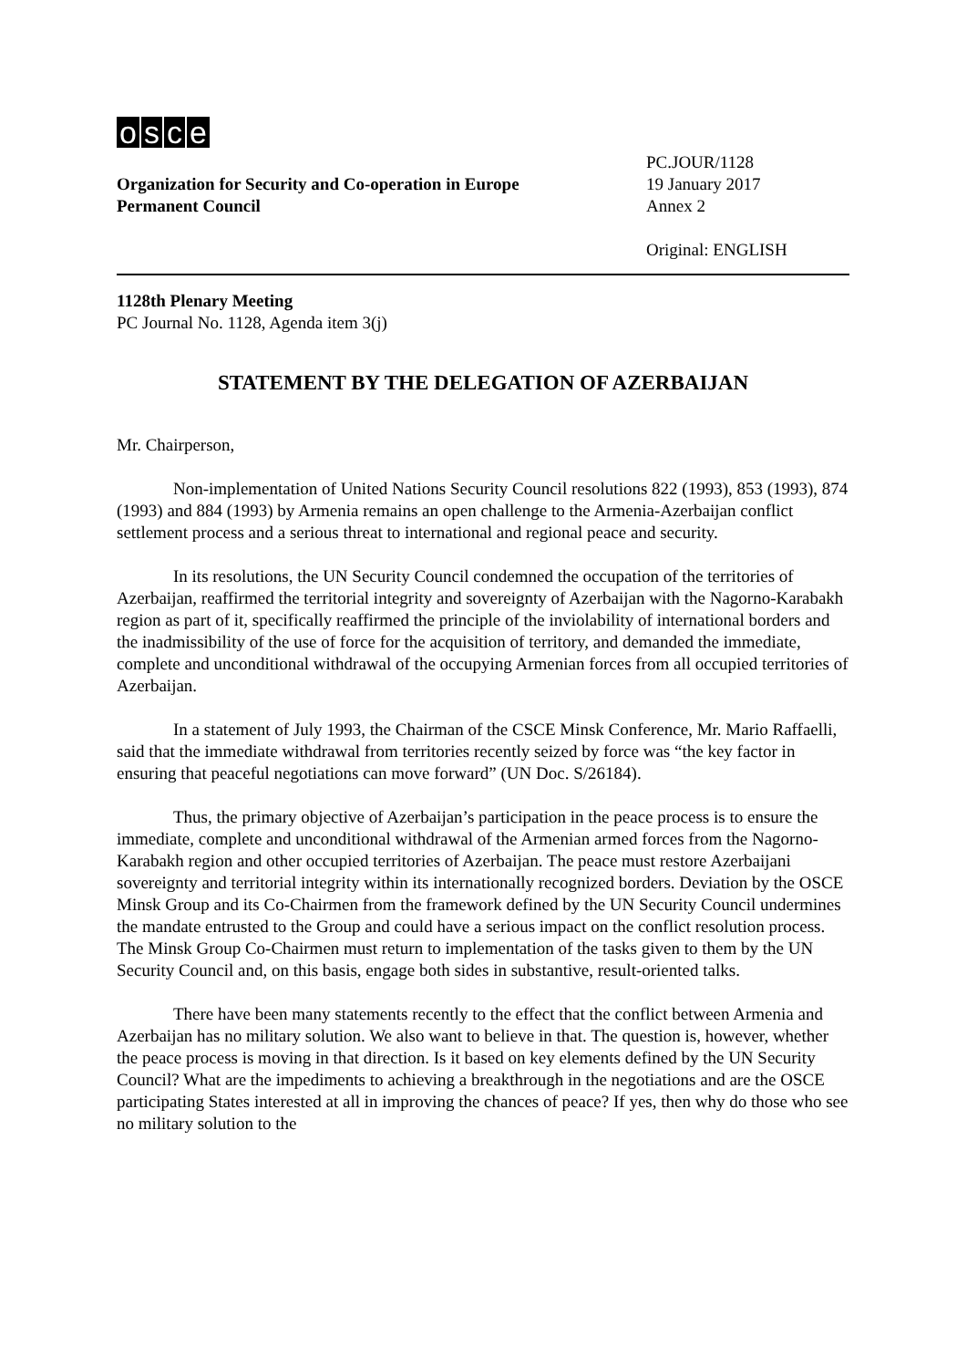osce
Organization for Security and Co-operation in Europe
Permanent Council
PC.JOUR/1128
19 January 2017
Annex 2
Original: ENGLISH
1128th Plenary Meeting
PC Journal No. 1128, Agenda item 3(j)
STATEMENT BY THE DELEGATION OF AZERBAIJAN
Mr. Chairperson,
Non-implementation of United Nations Security Council resolutions 822 (1993), 853 (1993), 874 (1993) and 884 (1993) by Armenia remains an open challenge to the Armenia-Azerbaijan conflict settlement process and a serious threat to international and regional peace and security.
In its resolutions, the UN Security Council condemned the occupation of the territories of Azerbaijan, reaffirmed the territorial integrity and sovereignty of Azerbaijan with the Nagorno-Karabakh region as part of it, specifically reaffirmed the principle of the inviolability of international borders and the inadmissibility of the use of force for the acquisition of territory, and demanded the immediate, complete and unconditional withdrawal of the occupying Armenian forces from all occupied territories of Azerbaijan.
In a statement of July 1993, the Chairman of the CSCE Minsk Conference, Mr. Mario Raffaelli, said that the immediate withdrawal from territories recently seized by force was “the key factor in ensuring that peaceful negotiations can move forward” (UN Doc. S/26184).
Thus, the primary objective of Azerbaijan’s participation in the peace process is to ensure the immediate, complete and unconditional withdrawal of the Armenian armed forces from the Nagorno-Karabakh region and other occupied territories of Azerbaijan. The peace must restore Azerbaijani sovereignty and territorial integrity within its internationally recognized borders. Deviation by the OSCE Minsk Group and its Co-Chairmen from the framework defined by the UN Security Council undermines the mandate entrusted to the Group and could have a serious impact on the conflict resolution process. The Minsk Group Co-Chairmen must return to implementation of the tasks given to them by the UN Security Council and, on this basis, engage both sides in substantive, result-oriented talks.
There have been many statements recently to the effect that the conflict between Armenia and Azerbaijan has no military solution. We also want to believe in that. The question is, however, whether the peace process is moving in that direction. Is it based on key elements defined by the UN Security Council? What are the impediments to achieving a breakthrough in the negotiations and are the OSCE participating States interested at all in improving the chances of peace? If yes, then why do those who see no military solution to the